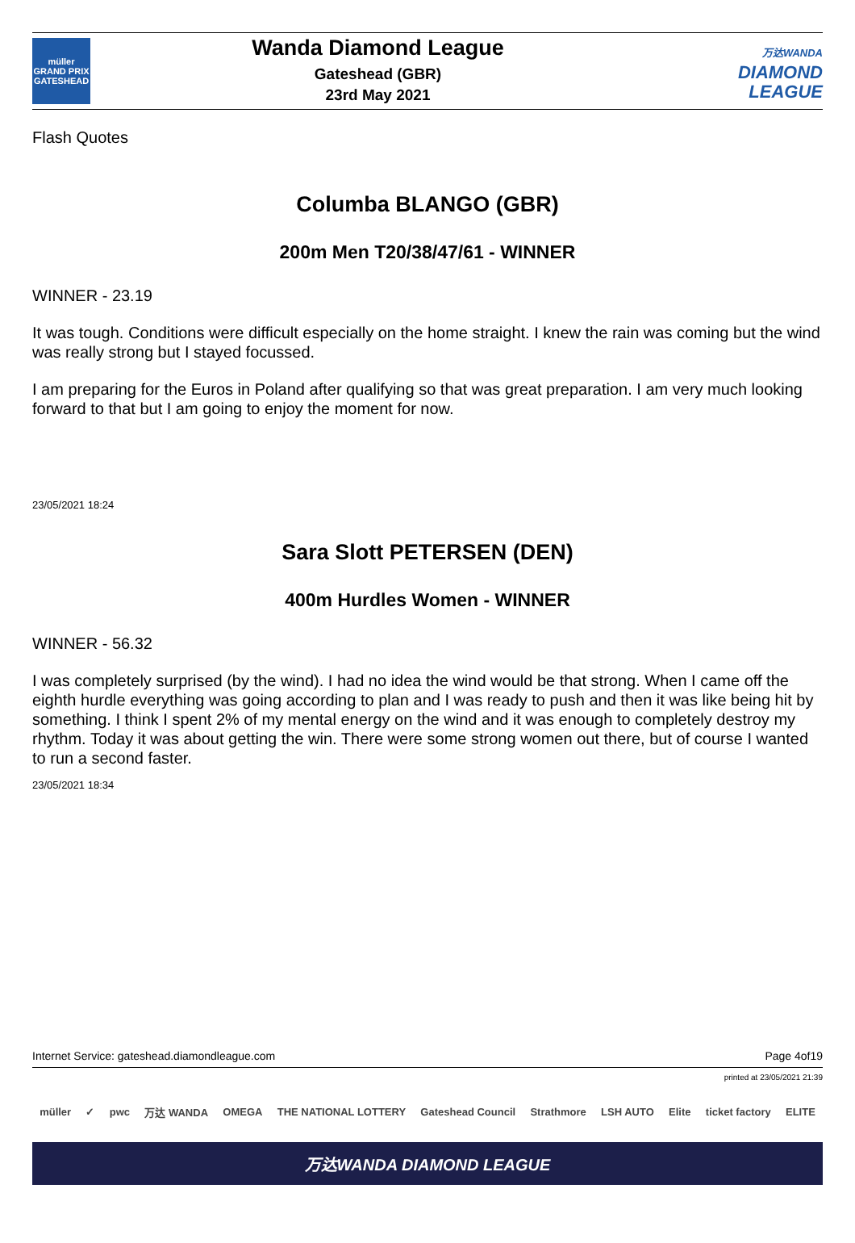müller
GRAND PRIX
GATESHEAD
Wanda Diamond League
Gateshead (GBR)
23rd May 2021
万达WANDA
DIAMOND
LEAGUE
Flash Quotes
Columba BLANGO (GBR)
200m Men T20/38/47/61 - WINNER
WINNER - 23.19
It was tough. Conditions were difficult especially on the home straight. I knew the rain was coming but the wind was really strong but I stayed focussed.
I am preparing for the Euros in Poland after qualifying so that was great preparation. I am very much looking forward to that but I am going to enjoy the moment for now.
23/05/2021 18:24
Sara Slott PETERSEN (DEN)
400m Hurdles Women - WINNER
WINNER - 56.32
I was completely surprised (by the wind). I had no idea the wind would be that strong. When I came off the eighth hurdle everything was going according to plan and I was ready to push and then it was like being hit by something. I think I spent 2% of my mental energy on the wind and it was enough to completely destroy my rhythm. Today it was about getting the win. There were some strong women out there, but of course I wanted to run a second faster.
23/05/2021 18:34
Internet Service: gateshead.diamondleague.com Page 4of19
printed at 23/05/2021 21:39
müller ✓ pwc 万达 WANDA OMEGA THE NATIONAL LOTTERY Gateshead Council Strathmore LSH AUTO Elite ticket factory ELITE
万达WANDA DIAMOND LEAGUE